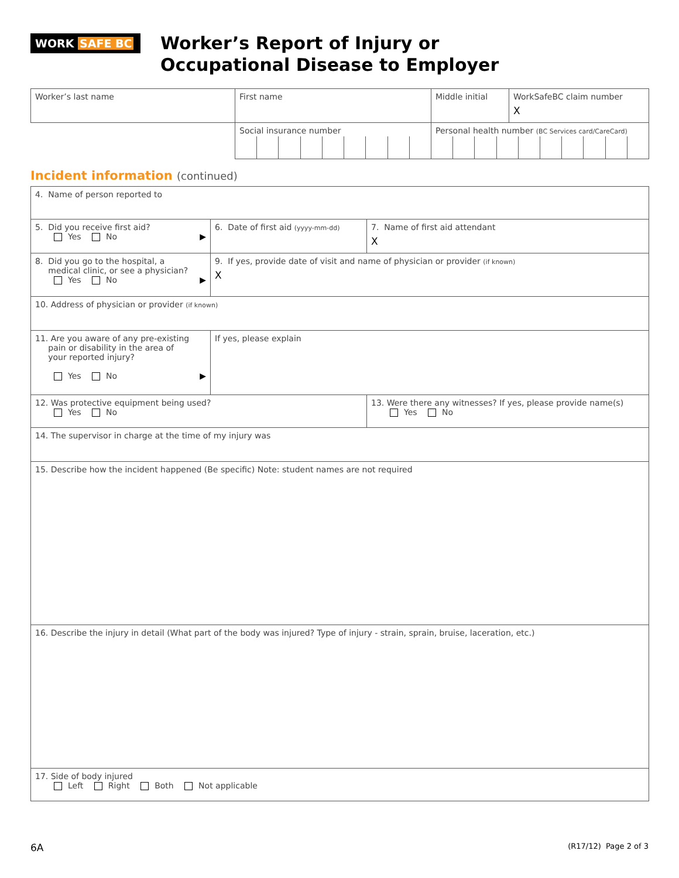WORK SAFE BC
Worker’s Report of Injury or
Occupational Disease to Employer
| Worker’s last name | First name | Middle initial | WorkSafeBC claim number X |
| | Social insurance number | Personal health number (BC Services card/CareCard) | |
Incident information (continued)
| 4. Name of person reported to | | |
| 5. Did you receive first aid? Yes No ▶ | 6. Date of first aid (yyyy-mm-dd) | 7. Name of first aid attendant X |
| 8. Did you go to the hospital, a medical clinic, or see a physician? Yes No ▶ | 9. If yes, provide date of visit and name of physician or provider (if known) X | |
| 10. Address of physician or provider (if known) | | |
| 11. Are you aware of any pre-existing pain or disability in the area of your reported injury? Yes No ▶ | If yes, please explain | |
| 12. Was protective equipment being used? Yes No | | 13. Were there any witnesses? If yes, please provide name(s) Yes No |
| 14. The supervisor in charge at the time of my injury was | | |
| 15. Describe how the incident happened (Be specific) Note: student names are not required | | |
| 16. Describe the injury in detail (What part of the body was injured? Type of injury - strain, sprain, bruise, laceration, etc.) | | |
| 17. Side of body injured Left Right Both Not applicable | | |
6A (R17/12) Page 2 of 3